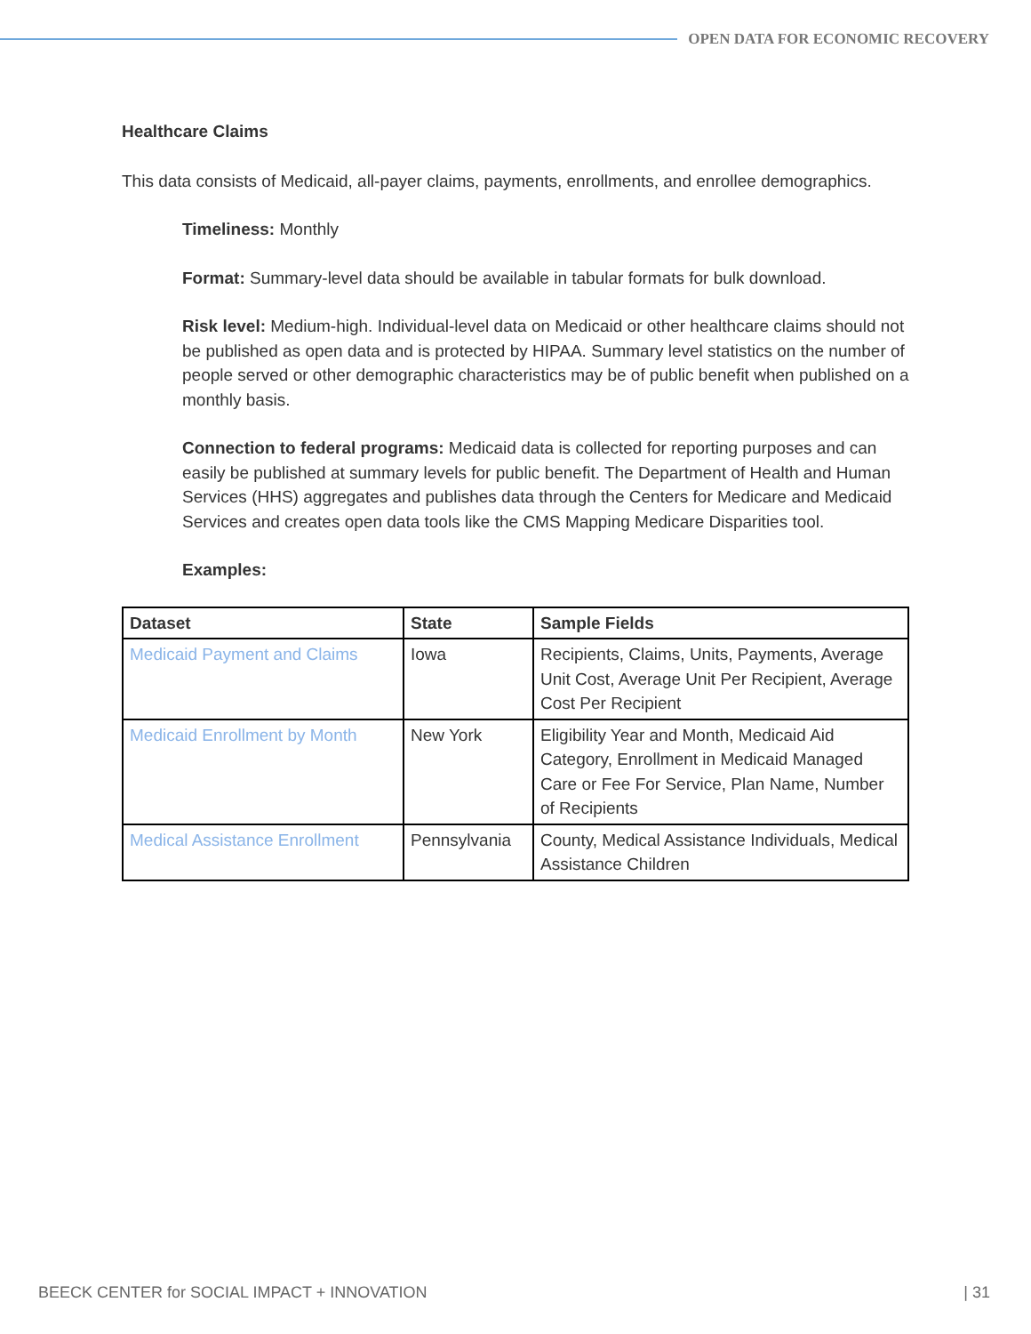OPEN DATA FOR ECONOMIC RECOVERY
Healthcare Claims
This data consists of Medicaid, all-payer claims, payments, enrollments, and enrollee demographics.
Timeliness: Monthly
Format: Summary-level data should be available in tabular formats for bulk download.
Risk level: Medium-high. Individual-level data on Medicaid or other healthcare claims should not be published as open data and is protected by HIPAA. Summary level statistics on the number of people served or other demographic characteristics may be of public benefit when published on a monthly basis.
Connection to federal programs: Medicaid data is collected for reporting purposes and can easily be published at summary levels for public benefit. The Department of Health and Human Services (HHS) aggregates and publishes data through the Centers for Medicare and Medicaid Services and creates open data tools like the CMS Mapping Medicare Disparities tool.
Examples:
| Dataset | State | Sample Fields |
| --- | --- | --- |
| Medicaid Payment and Claims | Iowa | Recipients, Claims, Units, Payments, Average Unit Cost, Average Unit Per Recipient, Average Cost Per Recipient |
| Medicaid Enrollment by Month | New York | Eligibility Year and Month, Medicaid Aid Category, Enrollment in Medicaid Managed Care or Fee For Service, Plan Name, Number of Recipients |
| Medical Assistance Enrollment | Pennsylvania | County, Medical Assistance Individuals, Medical Assistance Children |
BEECK CENTER for SOCIAL IMPACT + INNOVATION | 31